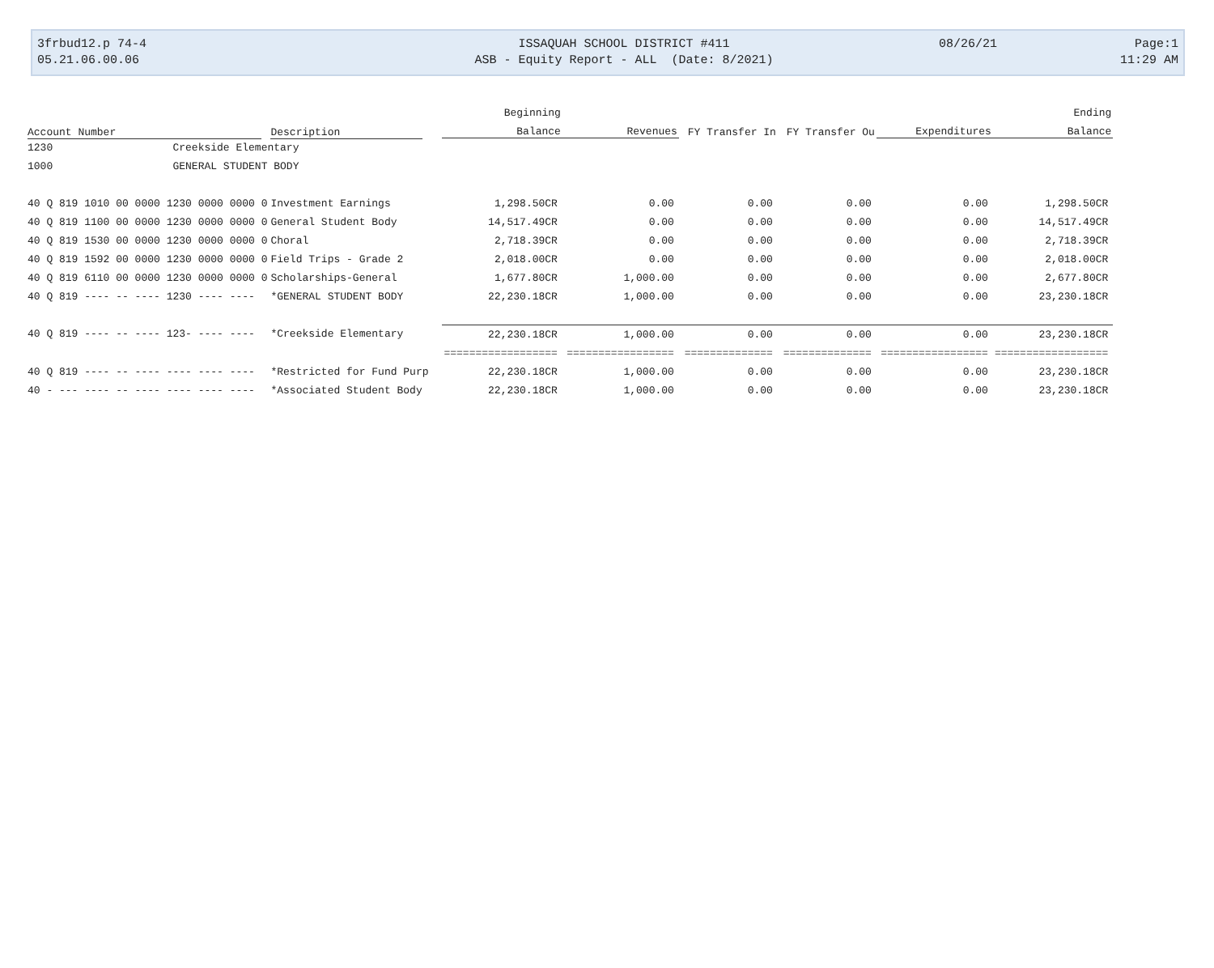3frbud12.p 74-4
05.21.06.00.06
ISSAQUAH SCHOOL DISTRICT #411
ASB - Equity Report - ALL (Date: 8/2021)
08/26/21
Page:1
11:29 AM
| | | Beginning | | | | | Ending |
| --- | --- | --- | --- | --- | --- | --- | --- |
| Account Number | Description | Balance | Revenues | FY Transfer In | FY Transfer Ou | Expenditures | Balance |
| 1230 Creekside Elementary | | | | | | | |
| 1000 GENERAL STUDENT BODY | | | | | | | |
| 40 Q 819 1010 00 0000 1230 0000 0000 0 | Investment Earnings | 1,298.50CR | 0.00 | 0.00 | 0.00 | 0.00 | 1,298.50CR |
| 40 Q 819 1100 00 0000 1230 0000 0000 0 | General Student Body | 14,517.49CR | 0.00 | 0.00 | 0.00 | 0.00 | 14,517.49CR |
| 40 Q 819 1530 00 0000 1230 0000 0000 0 | Choral | 2,718.39CR | 0.00 | 0.00 | 0.00 | 0.00 | 2,718.39CR |
| 40 Q 819 1592 00 0000 1230 0000 0000 0 | Field Trips - Grade 2 | 2,018.00CR | 0.00 | 0.00 | 0.00 | 0.00 | 2,018.00CR |
| 40 Q 819 6110 00 0000 1230 0000 0000 0 | Scholarships-General | 1,677.80CR | 1,000.00 | 0.00 | 0.00 | 0.00 | 2,677.80CR |
| 40 Q 819 ---- -- ---- 1230 ---- ---- | *GENERAL STUDENT BODY | 22,230.18CR | 1,000.00 | 0.00 | 0.00 | 0.00 | 23,230.18CR |
| 40 Q 819 ---- -- ---- 123- ---- ---- | *Creekside Elementary | 22,230.18CR | 1,000.00 | 0.00 | 0.00 | 0.00 | 23,230.18CR |
| | | ================== | ================= | ============== | ============== | ================= | ================== |
| 40 Q 819 ---- -- ---- ---- ---- ---- | *Restricted for Fund Purp | 22,230.18CR | 1,000.00 | 0.00 | 0.00 | 0.00 | 23,230.18CR |
| 40 - --- ---- -- ---- ---- ---- ---- | *Associated Student Body | 22,230.18CR | 1,000.00 | 0.00 | 0.00 | 0.00 | 23,230.18CR |